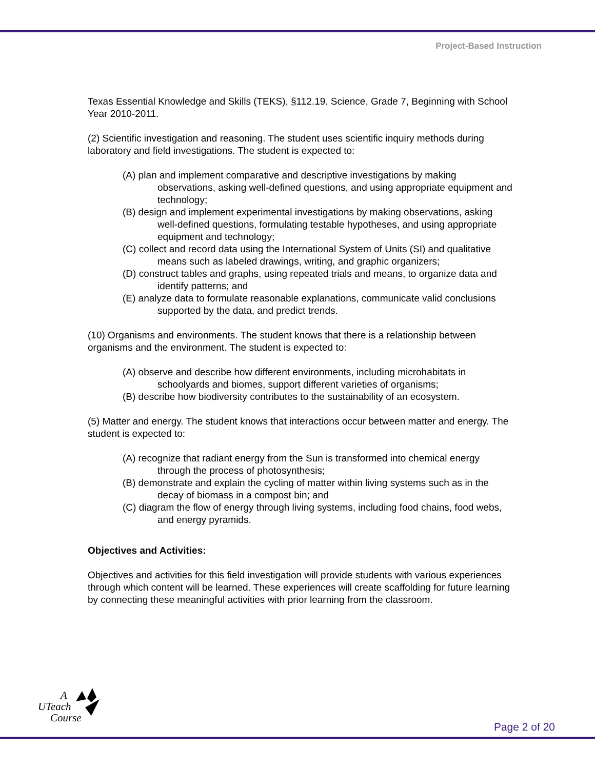Project-Based Instruction
Texas Essential Knowledge and Skills (TEKS), §112.19. Science, Grade 7, Beginning with School Year 2010-2011.
(2) Scientific investigation and reasoning. The student uses scientific inquiry methods during laboratory and field investigations. The student is expected to:
(A) plan and implement comparative and descriptive investigations by making observations, asking well-defined questions, and using appropriate equipment and technology;
(B) design and implement experimental investigations by making observations, asking well-defined questions, formulating testable hypotheses, and using appropriate equipment and technology;
(C) collect and record data using the International System of Units (SI) and qualitative means such as labeled drawings, writing, and graphic organizers;
(D) construct tables and graphs, using repeated trials and means, to organize data and identify patterns; and
(E) analyze data to formulate reasonable explanations, communicate valid conclusions supported by the data, and predict trends.
(10) Organisms and environments. The student knows that there is a relationship between organisms and the environment. The student is expected to:
(A) observe and describe how different environments, including microhabitats in schoolyards and biomes, support different varieties of organisms;
(B) describe how biodiversity contributes to the sustainability of an ecosystem.
(5) Matter and energy. The student knows that interactions occur between matter and energy. The student is expected to:
(A) recognize that radiant energy from the Sun is transformed into chemical energy through the process of photosynthesis;
(B) demonstrate and explain the cycling of matter within living systems such as in the decay of biomass in a compost bin; and
(C) diagram the flow of energy through living systems, including food chains, food webs, and energy pyramids.
Objectives and Activities:
Objectives and activities for this field investigation will provide students with various experiences through which content will be learned. These experiences will create scaffolding for future learning by connecting these meaningful activities with prior learning from the classroom.
A
UTeach
Course
Page 2 of 20